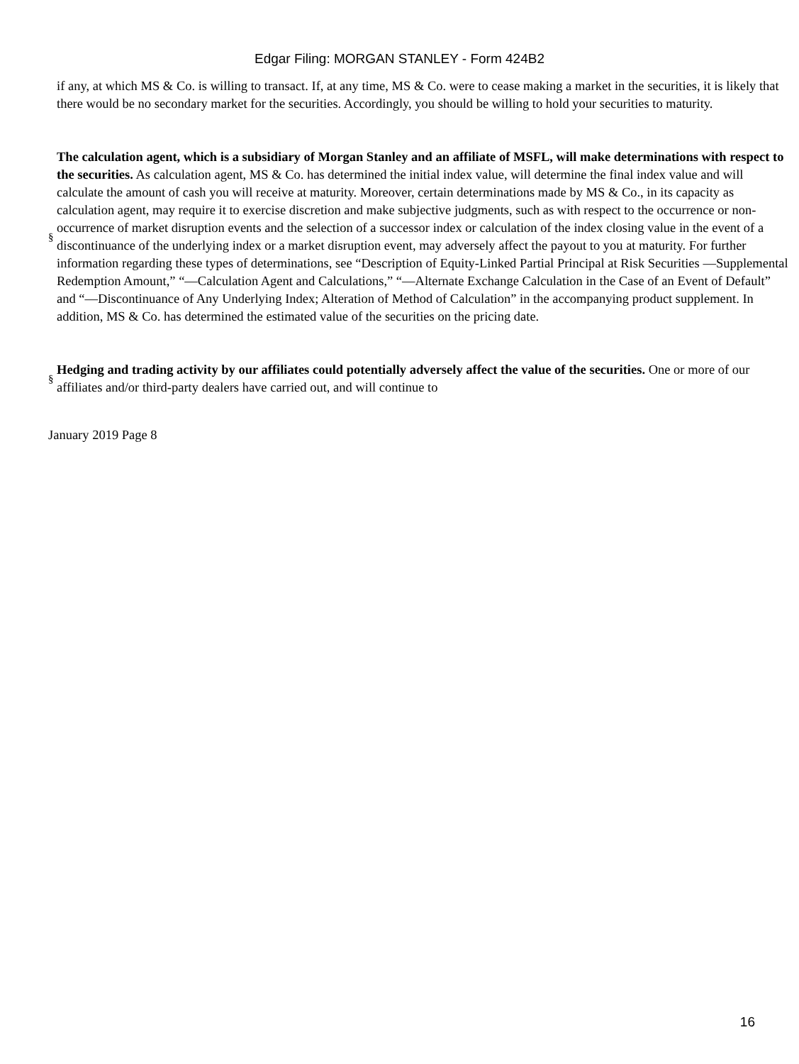Edgar Filing: MORGAN STANLEY - Form 424B2
if any, at which MS & Co. is willing to transact. If, at any time, MS & Co. were to cease making a market in the securities, it is likely that there would be no secondary market for the securities. Accordingly, you should be willing to hold your securities to maturity.
§
The calculation agent, which is a subsidiary of Morgan Stanley and an affiliate of MSFL, will make determinations with respect to the securities. As calculation agent, MS & Co. has determined the initial index value, will determine the final index value and will calculate the amount of cash you will receive at maturity. Moreover, certain determinations made by MS & Co., in its capacity as calculation agent, may require it to exercise discretion and make subjective judgments, such as with respect to the occurrence or non-occurrence of market disruption events and the selection of a successor index or calculation of the index closing value in the event of a discontinuance of the underlying index or a market disruption event, may adversely affect the payout to you at maturity. For further information regarding these types of determinations, see “Description of Equity-Linked Partial Principal at Risk Securities —Supplemental Redemption Amount,” “—Calculation Agent and Calculations,” “—Alternate Exchange Calculation in the Case of an Event of Default” and “—Discontinuance of Any Underlying Index; Alteration of Method of Calculation” in the accompanying product supplement. In addition, MS & Co. has determined the estimated value of the securities on the pricing date.
§
Hedging and trading activity by our affiliates could potentially adversely affect the value of the securities. One or more of our affiliates and/or third-party dealers have carried out, and will continue to
January 2019 Page 8
16